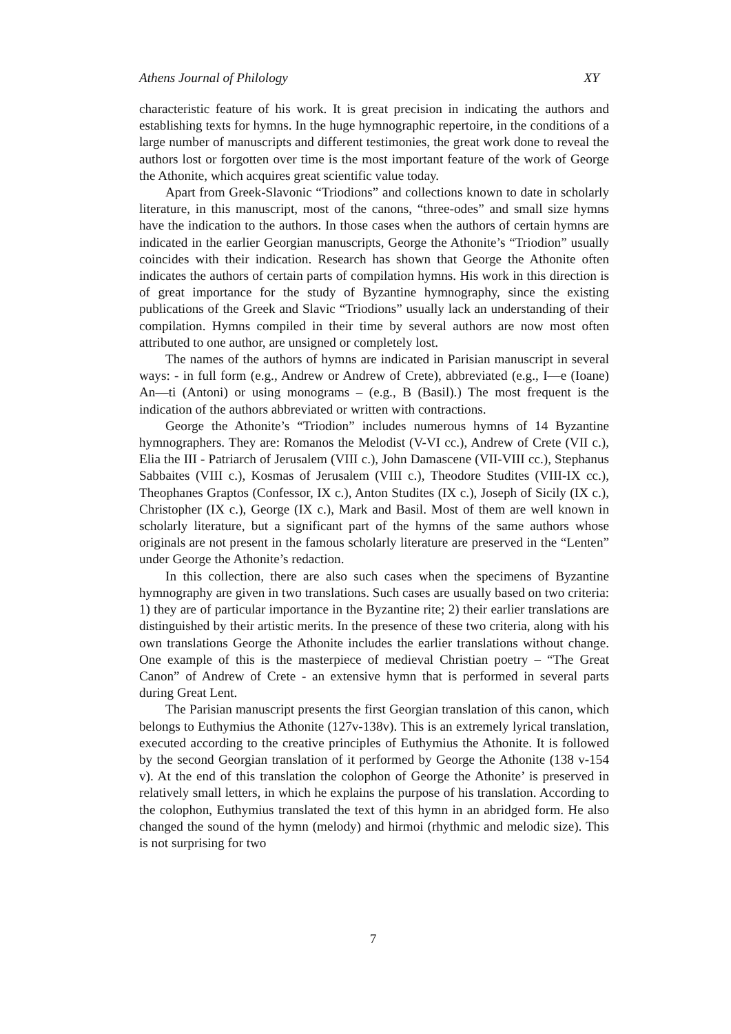Athens Journal of Philology XY
characteristic feature of his work. It is great precision in indicating the authors and establishing texts for hymns. In the huge hymnographic repertoire, in the conditions of a large number of manuscripts and different testimonies, the great work done to reveal the authors lost or forgotten over time is the most important feature of the work of George the Athonite, which acquires great scientific value today.
Apart from Greek-Slavonic “Triodions” and collections known to date in scholarly literature, in this manuscript, most of the canons, “three-odes” and small size hymns have the indication to the authors. In those cases when the authors of certain hymns are indicated in the earlier Georgian manuscripts, George the Athonite’s “Triodion” usually coincides with their indication. Research has shown that George the Athonite often indicates the authors of certain parts of compilation hymns. His work in this direction is of great importance for the study of Byzantine hymnography, since the existing publications of the Greek and Slavic “Triodions” usually lack an understanding of their compilation. Hymns compiled in their time by several authors are now most often attributed to one author, are unsigned or completely lost.
The names of the authors of hymns are indicated in Parisian manuscript in several ways: - in full form (e.g., Andrew or Andrew of Crete), abbreviated (e.g., I—e (Ioane) An—ti (Antoni) or using monograms – (e.g., B (Basil).) The most frequent is the indication of the authors abbreviated or written with contractions.
George the Athonite’s “Triodion” includes numerous hymns of 14 Byzantine hymnographers. They are: Romanos the Melodist (V-VI cc.), Andrew of Crete (VII c.), Elia the III - Patriarch of Jerusalem (VIII c.), John Damascene (VII-VIII cc.), Stephanus Sabbaites (VIII c.), Kosmas of Jerusalem (VIII c.), Theodore Studites (VIII-IX cc.), Theophanes Graptos (Confessor, IX c.), Anton Studites (IX c.), Joseph of Sicily (IX c.), Christopher (IX c.), George (IX c.), Mark and Basil. Most of them are well known in scholarly literature, but a significant part of the hymns of the same authors whose originals are not present in the famous scholarly literature are preserved in the “Lenten” under George the Athonite’s redaction.
In this collection, there are also such cases when the specimens of Byzantine hymnography are given in two translations. Such cases are usually based on two criteria: 1) they are of particular importance in the Byzantine rite; 2) their earlier translations are distinguished by their artistic merits. In the presence of these two criteria, along with his own translations George the Athonite includes the earlier translations without change. One example of this is the masterpiece of medieval Christian poetry – “The Great Canon” of Andrew of Crete - an extensive hymn that is performed in several parts during Great Lent.
The Parisian manuscript presents the first Georgian translation of this canon, which belongs to Euthymius the Athonite (127v-138v). This is an extremely lyrical translation, executed according to the creative principles of Euthymius the Athonite. It is followed by the second Georgian translation of it performed by George the Athonite (138 v-154 v). At the end of this translation the colophon of George the Athonite’ is preserved in relatively small letters, in which he explains the purpose of his translation. According to the colophon, Euthymius translated the text of this hymn in an abridged form. He also changed the sound of the hymn (melody) and hirmoi (rhythmic and melodic size). This is not surprising for two
7